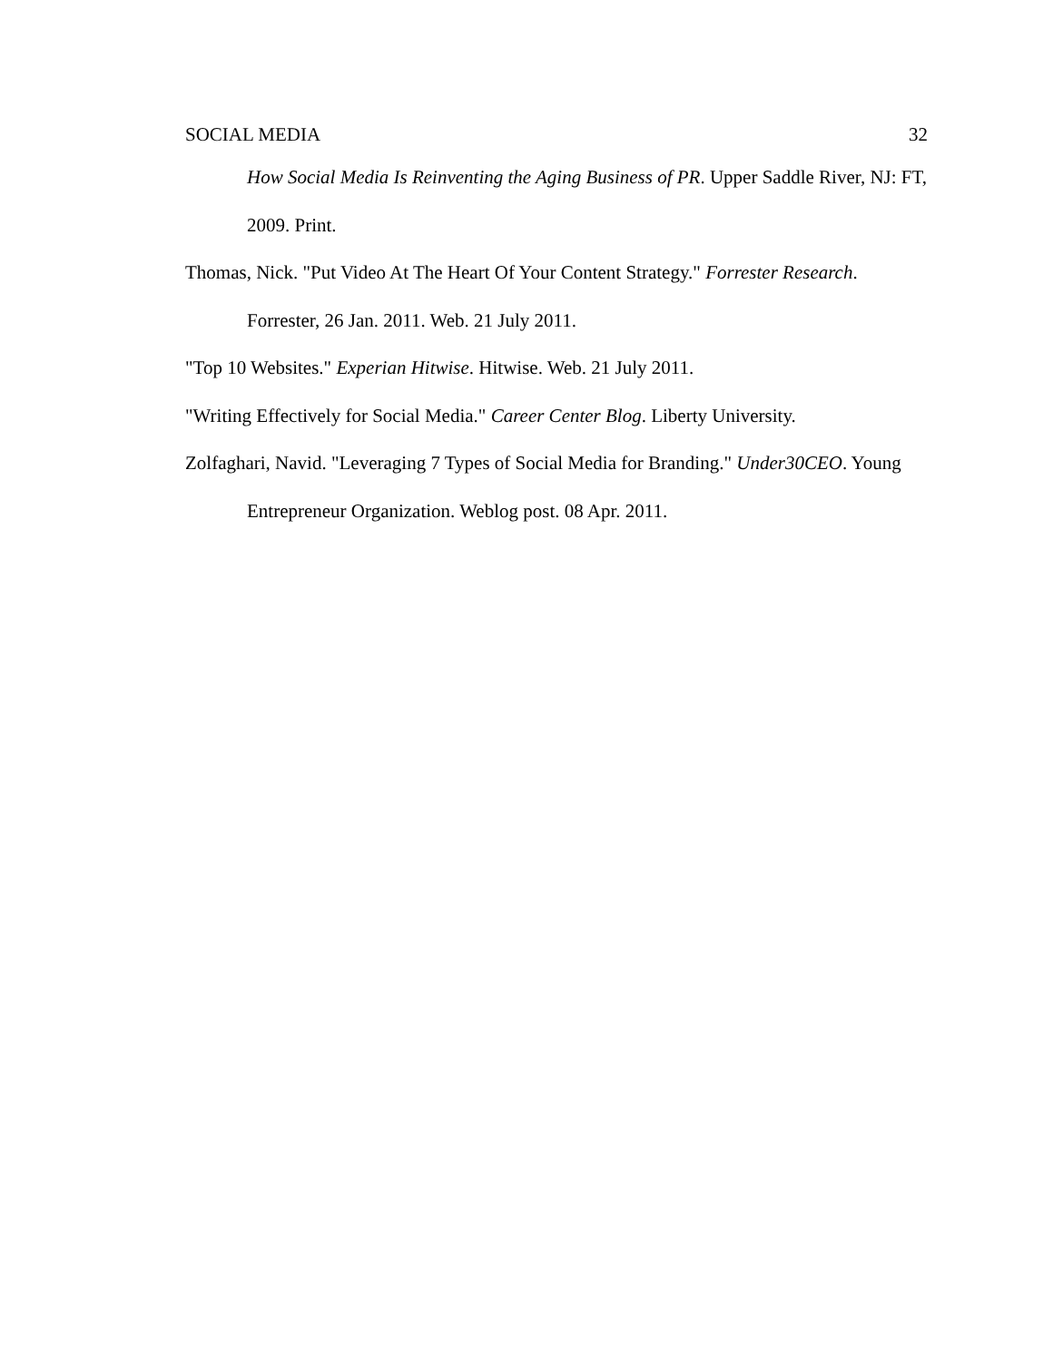SOCIAL MEDIA 32
How Social Media Is Reinventing the Aging Business of PR. Upper Saddle River, NJ: FT, 2009. Print.
Thomas, Nick. "Put Video At The Heart Of Your Content Strategy." Forrester Research. Forrester, 26 Jan. 2011. Web. 21 July 2011.
"Top 10 Websites." Experian Hitwise. Hitwise. Web. 21 July 2011.
"Writing Effectively for Social Media." Career Center Blog. Liberty University.
Zolfaghari, Navid. "Leveraging 7 Types of Social Media for Branding." Under30CEO. Young Entrepreneur Organization. Weblog post. 08 Apr. 2011.